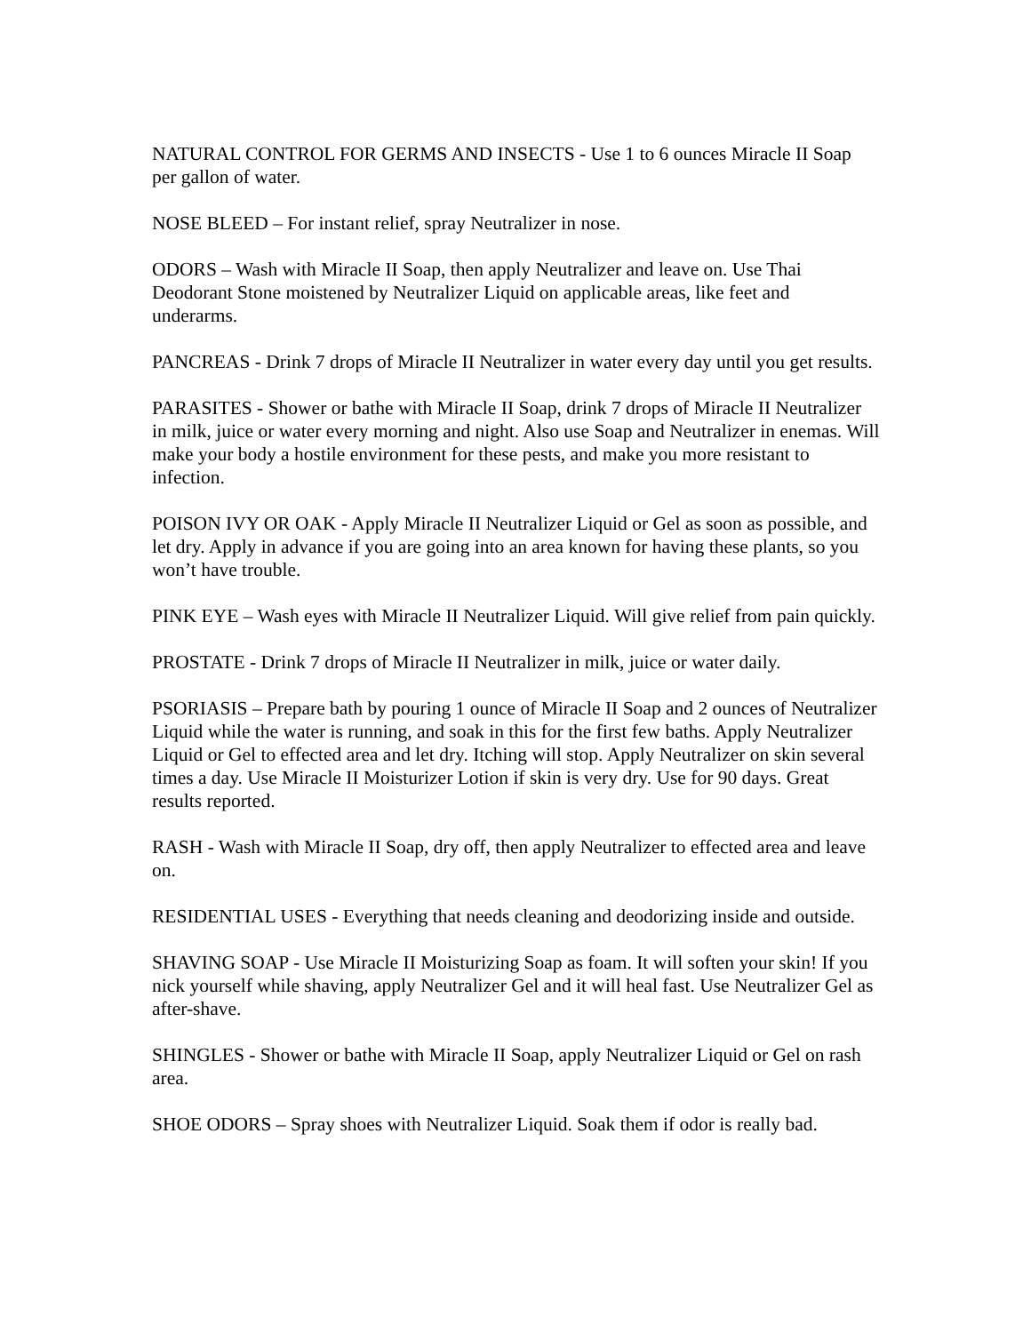NATURAL CONTROL FOR GERMS AND INSECTS - Use 1 to 6 ounces Miracle II Soap per gallon of water.
NOSE BLEED – For instant relief, spray Neutralizer in nose.
ODORS – Wash with Miracle II Soap, then apply Neutralizer and leave on. Use Thai Deodorant Stone moistened by Neutralizer Liquid on applicable areas, like feet and underarms.
PANCREAS - Drink 7 drops of Miracle II Neutralizer in water every day until you get results.
PARASITES - Shower or bathe with Miracle II Soap, drink 7 drops of Miracle II Neutralizer in milk, juice or water every morning and night. Also use Soap and Neutralizer in enemas. Will make your body a hostile environment for these pests, and make you more resistant to infection.
POISON IVY OR OAK - Apply Miracle II Neutralizer Liquid or Gel as soon as possible, and let dry. Apply in advance if you are going into an area known for having these plants, so you won’t have trouble.
PINK EYE – Wash eyes with Miracle II Neutralizer Liquid. Will give relief from pain quickly.
PROSTATE - Drink 7 drops of Miracle II Neutralizer in milk, juice or water daily.
PSORIASIS – Prepare bath by pouring 1 ounce of Miracle II Soap and 2 ounces of Neutralizer Liquid while the water is running, and soak in this for the first few baths. Apply Neutralizer Liquid or Gel to effected area and let dry. Itching will stop. Apply Neutralizer on skin several times a day. Use Miracle II Moisturizer Lotion if skin is very dry. Use for 90 days. Great results reported.
RASH - Wash with Miracle II Soap, dry off, then apply Neutralizer to effected area and leave on.
RESIDENTIAL USES - Everything that needs cleaning and deodorizing inside and outside.
SHAVING SOAP - Use Miracle II Moisturizing Soap as foam. It will soften your skin! If you nick yourself while shaving, apply Neutralizer Gel and it will heal fast. Use Neutralizer Gel as after-shave.
SHINGLES - Shower or bathe with Miracle II Soap, apply Neutralizer Liquid or Gel on rash area.
SHOE ODORS – Spray shoes with Neutralizer Liquid. Soak them if odor is really bad.